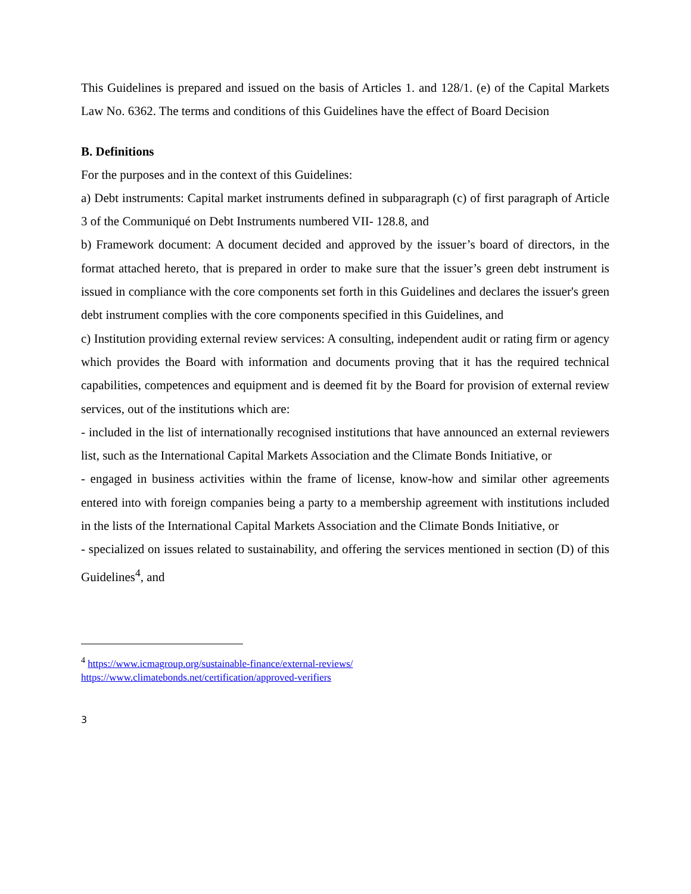This Guidelines is prepared and issued on the basis of Articles 1. and 128/1. (e) of the Capital Markets Law No. 6362. The terms and conditions of this Guidelines have the effect of Board Decision
B. Definitions
For the purposes and in the context of this Guidelines:
a) Debt instruments: Capital market instruments defined in subparagraph (c) of first paragraph of Article 3 of the Communiqué on Debt Instruments numbered VII- 128.8, and
b) Framework document: A document decided and approved by the issuer’s board of directors, in the format attached hereto, that is prepared in order to make sure that the issuer’s green debt instrument is issued in compliance with the core components set forth in this Guidelines and declares the issuer's green debt instrument complies with the core components specified in this Guidelines, and
c) Institution providing external review services: A consulting, independent audit or rating firm or agency which provides the Board with information and documents proving that it has the required technical capabilities, competences and equipment and is deemed fit by the Board for provision of external review services, out of the institutions which are:
- included in the list of internationally recognised institutions that have announced an external reviewers list, such as the International Capital Markets Association and the Climate Bonds Initiative, or
- engaged in business activities within the frame of license, know-how and similar other agreements entered into with foreign companies being a party to a membership agreement with institutions included in the lists of the International Capital Markets Association and the Climate Bonds Initiative, or
- specialized on issues related to sustainability, and offering the services mentioned in section (D) of this Guidelines<sup>4</sup>, and
<sup>4</sup> https://www.icmagroup.org/sustainable-finance/external-reviews/
https://www.climatebonds.net/certification/approved-verifiers
3